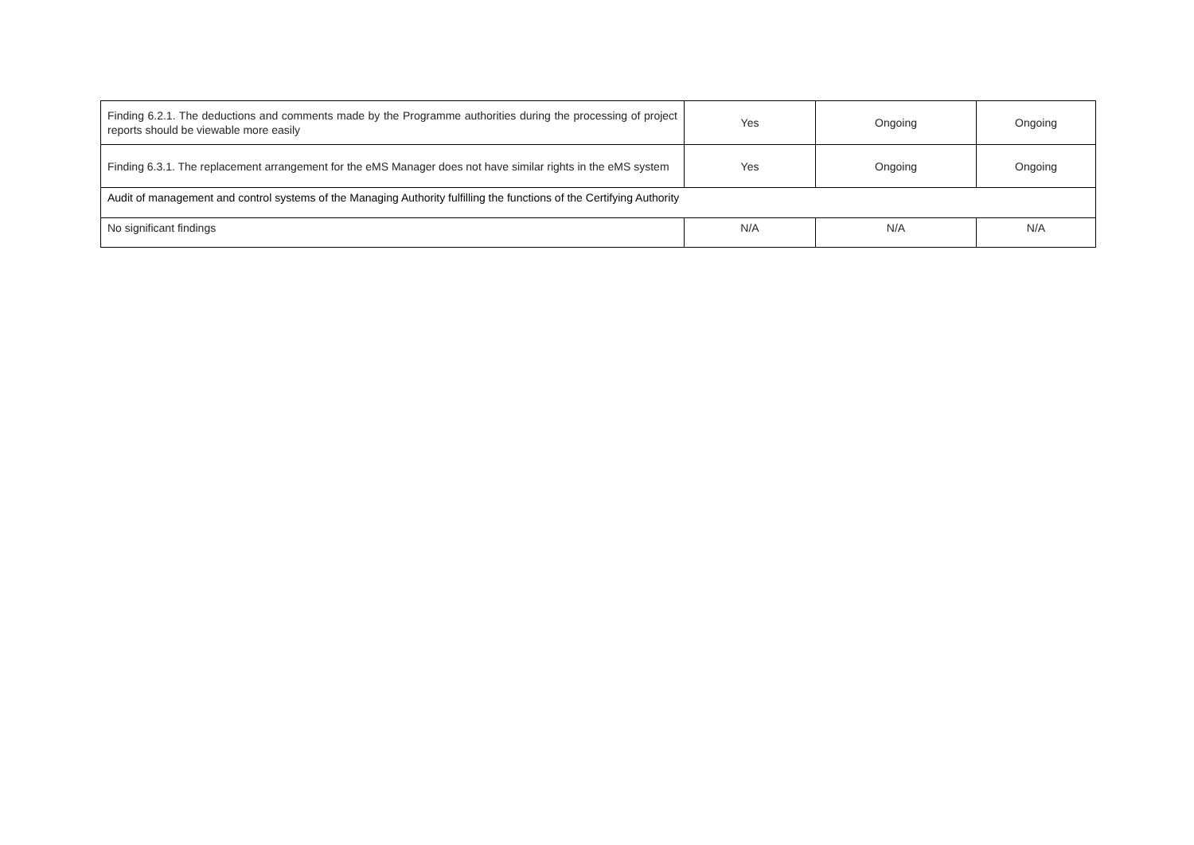| Finding 6.2.1. The deductions and comments made by the Programme authorities during the processing of project reports should be viewable more easily | Yes | Ongoing | Ongoing |
| Finding 6.3.1. The replacement arrangement for the eMS Manager does not have similar rights in the eMS system | Yes | Ongoing | Ongoing |
| Audit of management and control systems of the Managing Authority fulfilling the functions of the Certifying Authority | | | |
| No significant findings | N/A | N/A | N/A |